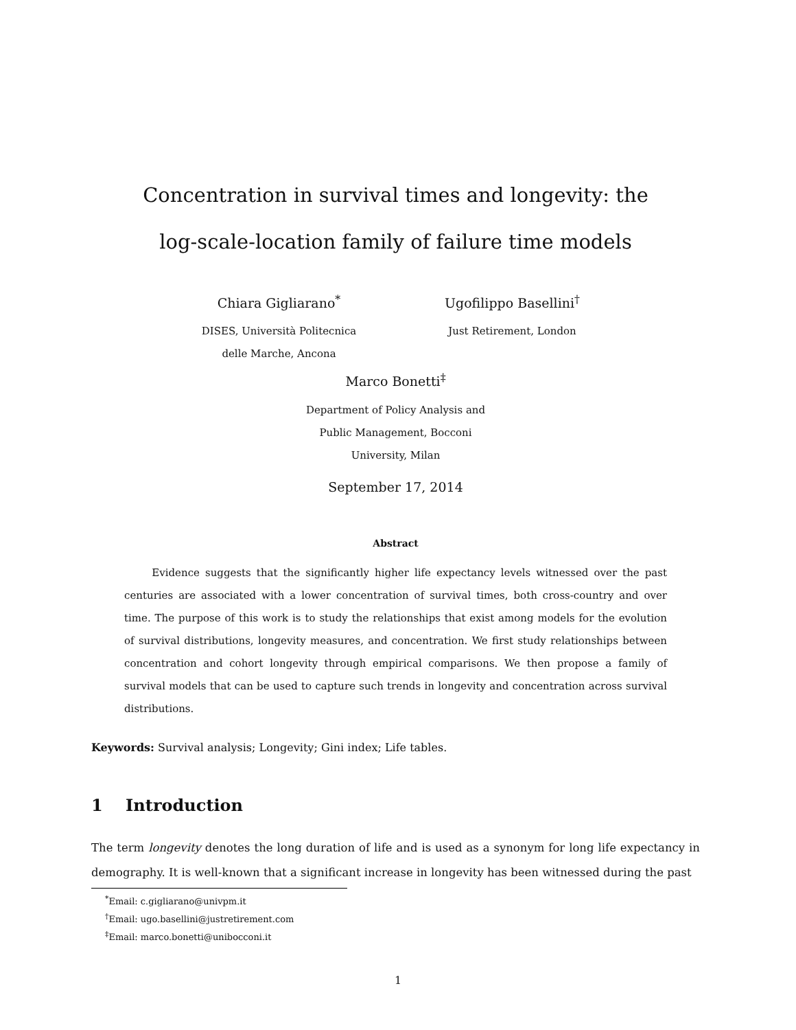Concentration in survival times and longevity: the
log-scale-location family of failure time models
Chiara Gigliarano<sup>*</sup>
DISES, Università Politecnica
delle Marche, Ancona
Ugofilippo Basellini<sup>†</sup>
Just Retirement, London
Marco Bonetti<sup>‡</sup>
Department of Policy Analysis and
Public Management, Bocconi
University, Milan
September 17, 2014
Abstract
Evidence suggests that the significantly higher life expectancy levels witnessed over the past centuries are associated with a lower concentration of survival times, both cross-country and over time. The purpose of this work is to study the relationships that exist among models for the evolution of survival distributions, longevity measures, and concentration. We first study relationships between concentration and cohort longevity through empirical comparisons. We then propose a family of survival models that can be used to capture such trends in longevity and concentration across survival distributions.
Keywords: Survival analysis; Longevity; Gini index; Life tables.
1 Introduction
The term longevity denotes the long duration of life and is used as a synonym for long life expectancy in demography. It is well-known that a significant increase in longevity has been witnessed during the past
<sup>*</sup> Email: c.gigliarano@univpm.it
<sup>†</sup> Email: ugo.basellini@justretirement.com
<sup>‡</sup> Email: marco.bonetti@unibocconi.it
1